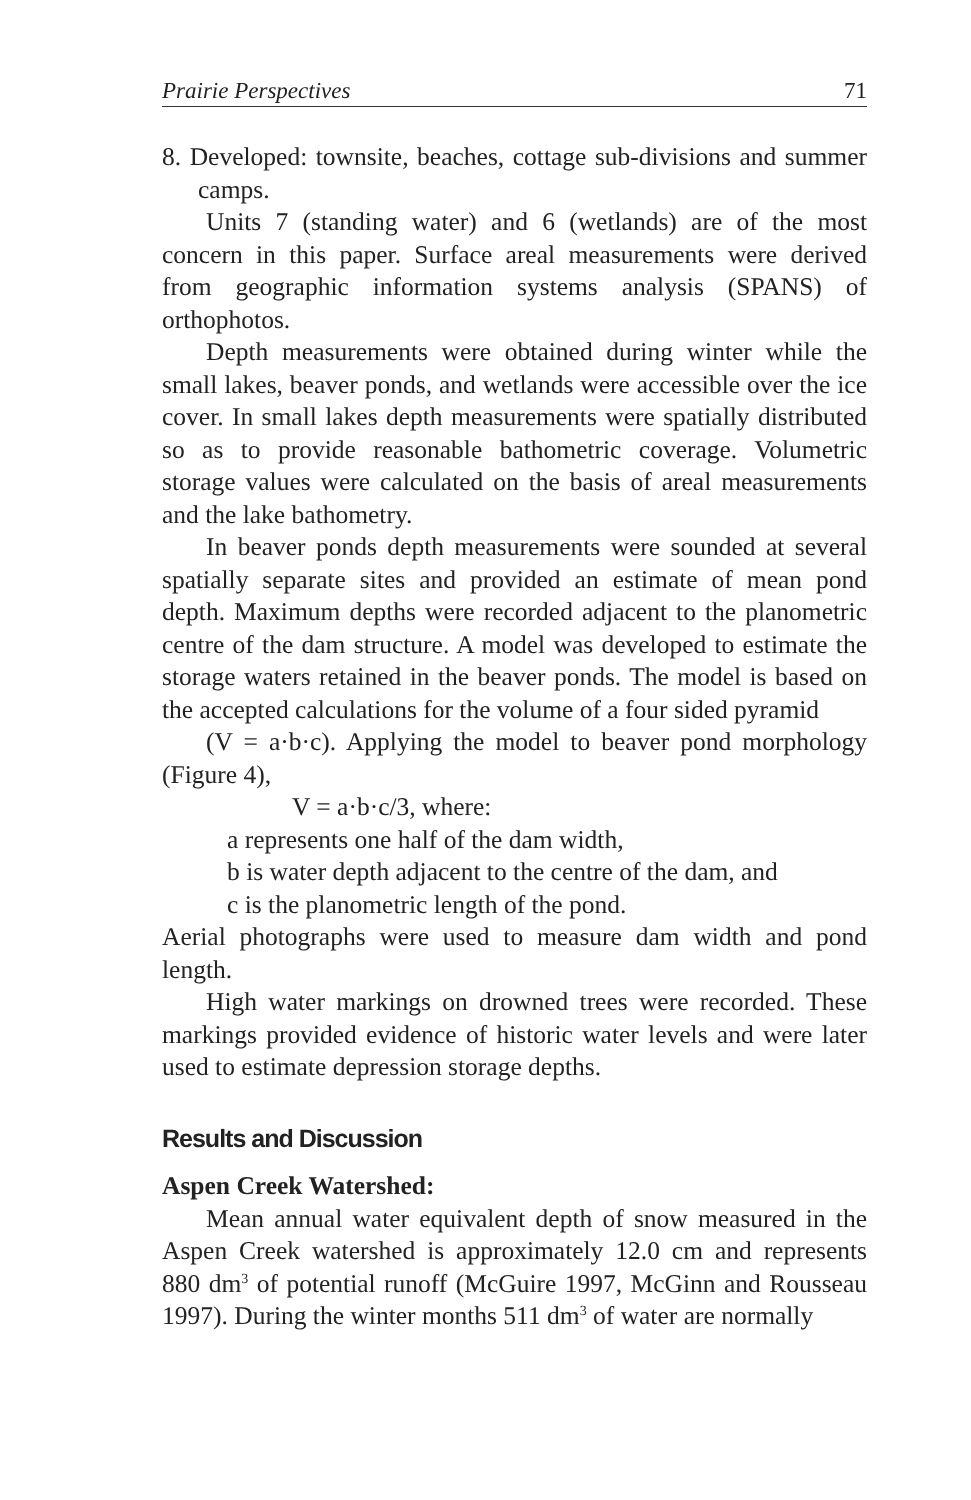Prairie Perspectives 71
8. Developed: townsite, beaches, cottage sub-divisions and summer camps.
Units 7 (standing water) and 6 (wetlands) are of the most concern in this paper. Surface areal measurements were derived from geographic information systems analysis (SPANS) of orthophotos.
Depth measurements were obtained during winter while the small lakes, beaver ponds, and wetlands were accessible over the ice cover. In small lakes depth measurements were spatially distributed so as to provide reasonable bathometric coverage. Volumetric storage values were calculated on the basis of areal measurements and the lake bathometry.
In beaver ponds depth measurements were sounded at several spatially separate sites and provided an estimate of mean pond depth. Maximum depths were recorded adjacent to the planometric centre of the dam structure. A model was developed to estimate the storage waters retained in the beaver ponds. The model is based on the accepted calculations for the volume of a four sided pyramid
(V = a·b·c). Applying the model to beaver pond morphology (Figure 4),
V = a·b·c/3, where:
a represents one half of the dam width,
b is water depth adjacent to the centre of the dam, and
c is the planometric length of the pond.
Aerial photographs were used to measure dam width and pond length.
High water markings on drowned trees were recorded. These markings provided evidence of historic water levels and were later used to estimate depression storage depths.
Results and Discussion
Aspen Creek Watershed:
Mean annual water equivalent depth of snow measured in the Aspen Creek watershed is approximately 12.0 cm and represents 880 dm<sup>3</sup> of potential runoff (McGuire 1997, McGinn and Rousseau 1997). During the winter months 511 dm<sup>3</sup> of water are normally